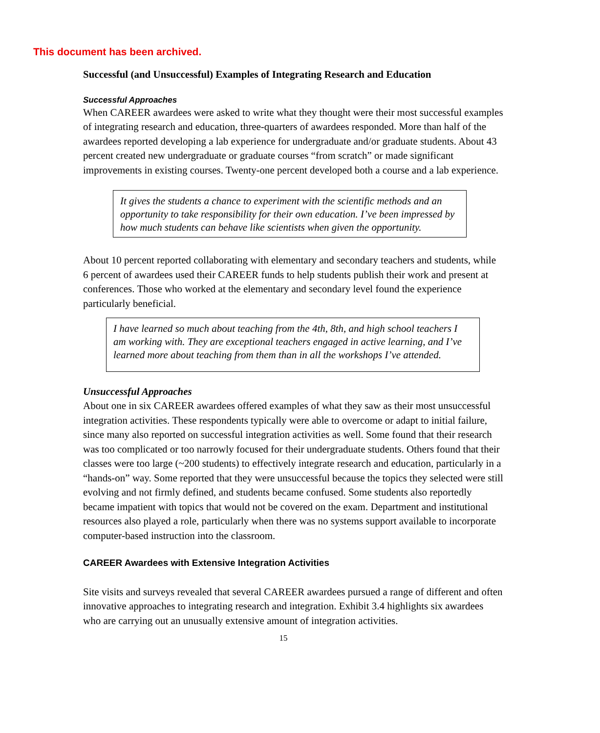This document has been archived.
Successful (and Unsuccessful) Examples of Integrating Research and Education
Successful Approaches
When CAREER awardees were asked to write what they thought were their most successful examples of integrating research and education, three-quarters of awardees responded. More than half of the awardees reported developing a lab experience for undergraduate and/or graduate students. About 43 percent created new undergraduate or graduate courses “from scratch” or made significant improvements in existing courses. Twenty-one percent developed both a course and a lab experience.
It gives the students a chance to experiment with the scientific methods and an opportunity to take responsibility for their own education. I’ve been impressed by how much students can behave like scientists when given the opportunity.
About 10 percent reported collaborating with elementary and secondary teachers and students, while 6 percent of awardees used their CAREER funds to help students publish their work and present at conferences. Those who worked at the elementary and secondary level found the experience particularly beneficial.
I have learned so much about teaching from the 4th, 8th, and high school teachers I am working with. They are exceptional teachers engaged in active learning, and I’ve learned more about teaching from them than in all the workshops I’ve attended.
Unsuccessful Approaches
About one in six CAREER awardees offered examples of what they saw as their most unsuccessful integration activities. These respondents typically were able to overcome or adapt to initial failure, since many also reported on successful integration activities as well. Some found that their research was too complicated or too narrowly focused for their undergraduate students. Others found that their classes were too large (~200 students) to effectively integrate research and education, particularly in a “hands-on” way. Some reported that they were unsuccessful because the topics they selected were still evolving and not firmly defined, and students became confused. Some students also reportedly became impatient with topics that would not be covered on the exam. Department and institutional resources also played a role, particularly when there was no systems support available to incorporate computer-based instruction into the classroom.
CAREER Awardees with Extensive Integration Activities
Site visits and surveys revealed that several CAREER awardees pursued a range of different and often innovative approaches to integrating research and integration. Exhibit 3.4 highlights six awardees who are carrying out an unusually extensive amount of integration activities.
15